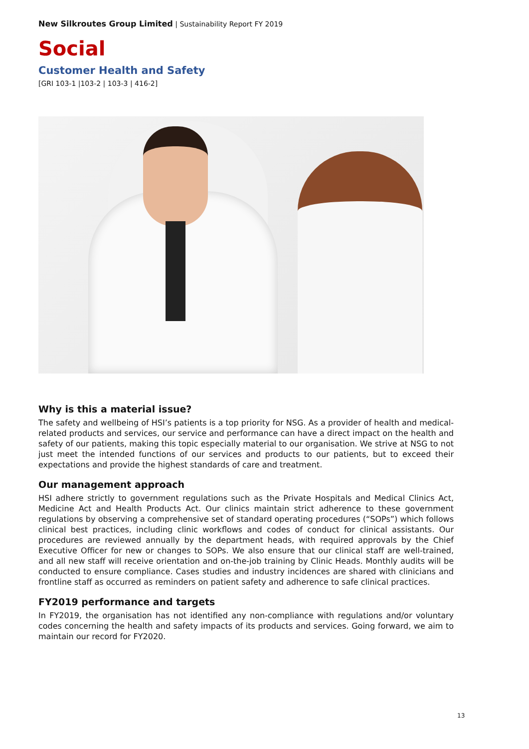New Silkroutes Group Limited | Sustainability Report FY 2019
Social
Customer Health and Safety
[GRI 103-1 |103-2 | 103-3 | 416-2]
Why is this a material issue?
The safety and wellbeing of HSI’s patients is a top priority for NSG. As a provider of health and medical-related products and services, our service and performance can have a direct impact on the health and safety of our patients, making this topic especially material to our organisation. We strive at NSG to not just meet the intended functions of our services and products to our patients, but to exceed their expectations and provide the highest standards of care and treatment.
Our management approach
HSI adhere strictly to government regulations such as the Private Hospitals and Medical Clinics Act, Medicine Act and Health Products Act. Our clinics maintain strict adherence to these government regulations by observing a comprehensive set of standard operating procedures (“SOPs”) which follows clinical best practices, including clinic workflows and codes of conduct for clinical assistants. Our procedures are reviewed annually by the department heads, with required approvals by the Chief Executive Officer for new or changes to SOPs. We also ensure that our clinical staff are well-trained, and all new staff will receive orientation and on-the-job training by Clinic Heads. Monthly audits will be conducted to ensure compliance. Cases studies and industry incidences are shared with clinicians and frontline staff as occurred as reminders on patient safety and adherence to safe clinical practices.
FY2019 performance and targets
In FY2019, the organisation has not identified any non-compliance with regulations and/or voluntary codes concerning the health and safety impacts of its products and services. Going forward, we aim to maintain our record for FY2020.
13